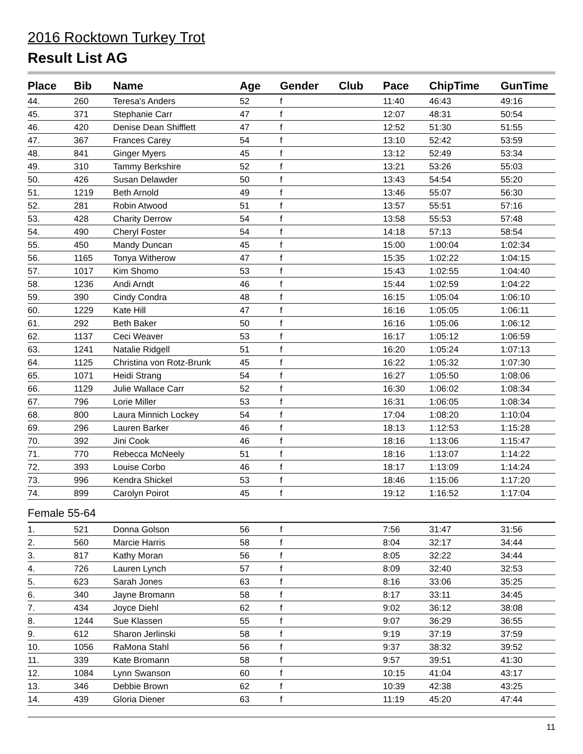2016 Rocktown Turkey Trot
Result List AG
| Place | Bib | Name | Age | Gender | Club | Pace | ChipTime | GunTime |
| --- | --- | --- | --- | --- | --- | --- | --- | --- |
| 44. | 260 | Teresa's Anders | 52 | f | | 11:40 | 46:43 | 49:16 |
| 45. | 371 | Stephanie Carr | 47 | f | | 12:07 | 48:31 | 50:54 |
| 46. | 420 | Denise Dean Shifflett | 47 | f | | 12:52 | 51:30 | 51:55 |
| 47. | 367 | Frances Carey | 54 | f | | 13:10 | 52:42 | 53:59 |
| 48. | 841 | Ginger Myers | 45 | f | | 13:12 | 52:49 | 53:34 |
| 49. | 310 | Tammy Berkshire | 52 | f | | 13:21 | 53:26 | 55:03 |
| 50. | 426 | Susan Delawder | 50 | f | | 13:43 | 54:54 | 55:20 |
| 51. | 1219 | Beth Arnold | 49 | f | | 13:46 | 55:07 | 56:30 |
| 52. | 281 | Robin Atwood | 51 | f | | 13:57 | 55:51 | 57:16 |
| 53. | 428 | Charity Derrow | 54 | f | | 13:58 | 55:53 | 57:48 |
| 54. | 490 | Cheryl Foster | 54 | f | | 14:18 | 57:13 | 58:54 |
| 55. | 450 | Mandy Duncan | 45 | f | | 15:00 | 1:00:04 | 1:02:34 |
| 56. | 1165 | Tonya Witherow | 47 | f | | 15:35 | 1:02:22 | 1:04:15 |
| 57. | 1017 | Kim Shomo | 53 | f | | 15:43 | 1:02:55 | 1:04:40 |
| 58. | 1236 | Andi Arndt | 46 | f | | 15:44 | 1:02:59 | 1:04:22 |
| 59. | 390 | Cindy Condra | 48 | f | | 16:15 | 1:05:04 | 1:06:10 |
| 60. | 1229 | Kate Hill | 47 | f | | 16:16 | 1:05:05 | 1:06:11 |
| 61. | 292 | Beth Baker | 50 | f | | 16:16 | 1:05:06 | 1:06:12 |
| 62. | 1137 | Ceci Weaver | 53 | f | | 16:17 | 1:05:12 | 1:06:59 |
| 63. | 1241 | Natalie Ridgell | 51 | f | | 16:20 | 1:05:24 | 1:07:13 |
| 64. | 1125 | Christina von Rotz-Brunk | 45 | f | | 16:22 | 1:05:32 | 1:07:30 |
| 65. | 1071 | Heidi Strang | 54 | f | | 16:27 | 1:05:50 | 1:08:06 |
| 66. | 1129 | Julie Wallace Carr | 52 | f | | 16:30 | 1:06:02 | 1:08:34 |
| 67. | 796 | Lorie Miller | 53 | f | | 16:31 | 1:06:05 | 1:08:34 |
| 68. | 800 | Laura Minnich Lockey | 54 | f | | 17:04 | 1:08:20 | 1:10:04 |
| 69. | 296 | Lauren Barker | 46 | f | | 18:13 | 1:12:53 | 1:15:28 |
| 70. | 392 | Jini Cook | 46 | f | | 18:16 | 1:13:06 | 1:15:47 |
| 71. | 770 | Rebecca McNeely | 51 | f | | 18:16 | 1:13:07 | 1:14:22 |
| 72. | 393 | Louise Corbo | 46 | f | | 18:17 | 1:13:09 | 1:14:24 |
| 73. | 996 | Kendra Shickel | 53 | f | | 18:46 | 1:15:06 | 1:17:20 |
| 74. | 899 | Carolyn Poirot | 45 | f | | 19:12 | 1:16:52 | 1:17:04 |
| Female 55-64 | | | | | | | | |
| 1. | 521 | Donna Golson | 56 | f | | 7:56 | 31:47 | 31:56 |
| 2. | 560 | Marcie Harris | 58 | f | | 8:04 | 32:17 | 34:44 |
| 3. | 817 | Kathy Moran | 56 | f | | 8:05 | 32:22 | 34:44 |
| 4. | 726 | Lauren Lynch | 57 | f | | 8:09 | 32:40 | 32:53 |
| 5. | 623 | Sarah Jones | 63 | f | | 8:16 | 33:06 | 35:25 |
| 6. | 340 | Jayne Bromann | 58 | f | | 8:17 | 33:11 | 34:45 |
| 7. | 434 | Joyce Diehl | 62 | f | | 9:02 | 36:12 | 38:08 |
| 8. | 1244 | Sue Klassen | 55 | f | | 9:07 | 36:29 | 36:55 |
| 9. | 612 | Sharon Jerlinski | 58 | f | | 9:19 | 37:19 | 37:59 |
| 10. | 1056 | RaMona Stahl | 56 | f | | 9:37 | 38:32 | 39:52 |
| 11. | 339 | Kate Bromann | 58 | f | | 9:57 | 39:51 | 41:30 |
| 12. | 1084 | Lynn Swanson | 60 | f | | 10:15 | 41:04 | 43:17 |
| 13. | 346 | Debbie Brown | 62 | f | | 10:39 | 42:38 | 43:25 |
| 14. | 439 | Gloria Diener | 63 | f | | 11:19 | 45:20 | 47:44 |
11